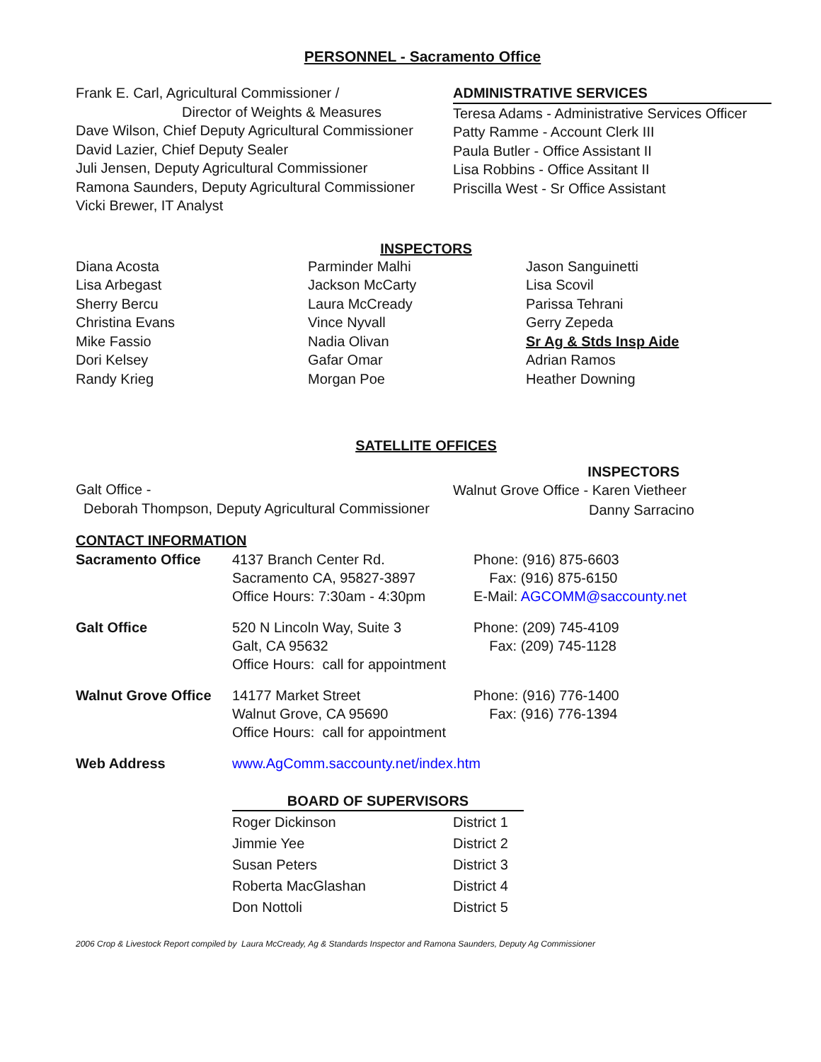PERSONNEL - Sacramento Office
Frank E. Carl, Agricultural Commissioner /
Director of Weights & Measures
Dave Wilson, Chief Deputy Agricultural Commissioner
David Lazier, Chief Deputy Sealer
Juli Jensen, Deputy Agricultural Commissioner
Ramona Saunders, Deputy Agricultural Commissioner
Vicki Brewer, IT Analyst
ADMINISTRATIVE SERVICES
Teresa Adams - Administrative Services Officer
Patty Ramme - Account Clerk III
Paula Butler - Office Assistant II
Lisa Robbins - Office Assitant II
Priscilla West - Sr Office Assistant
INSPECTORS
Diana Acosta
Lisa Arbegast
Sherry Bercu
Christina Evans
Mike Fassio
Dori Kelsey
Randy Krieg
Parminder Malhi
Jackson McCarty
Laura McCready
Vince Nyvall
Nadia Olivan
Gafar Omar
Morgan Poe
Jason Sanguinetti
Lisa Scovil
Parissa Tehrani
Gerry Zepeda
Sr Ag & Stds Insp Aide
Adrian Ramos
Heather Downing
SATELLITE OFFICES
INSPECTORS
Galt Office -
Deborah Thompson, Deputy Agricultural Commissioner
Walnut Grove Office - Karen Vietheer
Danny Sarracino
CONTACT INFORMATION
| Sacramento Office | 4137 Branch Center Rd. Sacramento CA, 95827-3897 Office Hours: 7:30am - 4:30pm | Phone: (916) 875-6603 Fax: (916) 875-6150 E-Mail: AGCOMM@saccounty.net |
| Galt Office | 520 N Lincoln Way, Suite 3 Galt, CA 95632 Office Hours: call for appointment | Phone: (209) 745-4109 Fax: (209) 745-1128 |
| Walnut Grove Office | 14177 Market Street Walnut Grove, CA 95690 Office Hours: call for appointment | Phone: (916) 776-1400 Fax: (916) 776-1394 |
| Web Address | www.AgComm.saccounty.net/index.htm | |
| BOARD OF SUPERVISORS | |
| --- | --- |
| Roger Dickinson | District 1 |
| Jimmie Yee | District 2 |
| Susan Peters | District 3 |
| Roberta MacGlashan | District 4 |
| Don Nottoli | District 5 |
2006 Crop & Livestock Report compiled by Laura McCready, Ag & Standards Inspector and Ramona Saunders, Deputy Ag Commissioner